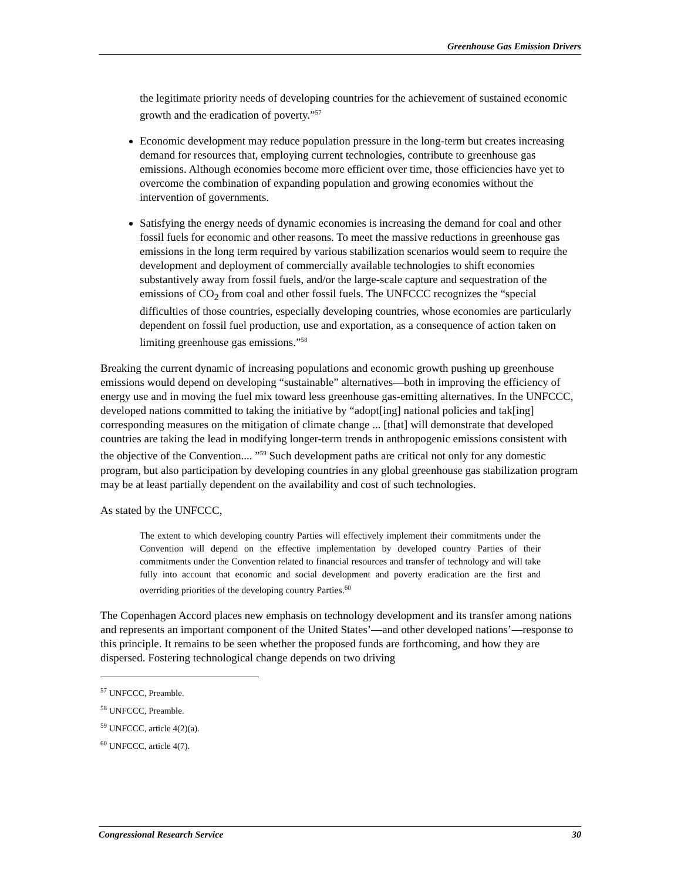Greenhouse Gas Emission Drivers
the legitimate priority needs of developing countries for the achievement of sustained economic growth and the eradication of poverty.”<sup>57</sup>
Economic development may reduce population pressure in the long-term but creates increasing demand for resources that, employing current technologies, contribute to greenhouse gas emissions. Although economies become more efficient over time, those efficiencies have yet to overcome the combination of expanding population and growing economies without the intervention of governments.
Satisfying the energy needs of dynamic economies is increasing the demand for coal and other fossil fuels for economic and other reasons. To meet the massive reductions in greenhouse gas emissions in the long term required by various stabilization scenarios would seem to require the development and deployment of commercially available technologies to shift economies substantively away from fossil fuels, and/or the large-scale capture and sequestration of the emissions of CO<sub>2</sub> from coal and other fossil fuels. The UNFCCC recognizes the “special difficulties of those countries, especially developing countries, whose economies are particularly dependent on fossil fuel production, use and exportation, as a consequence of action taken on limiting greenhouse gas emissions.”<sup>58</sup>
Breaking the current dynamic of increasing populations and economic growth pushing up greenhouse emissions would depend on developing “sustainable” alternatives—both in improving the efficiency of energy use and in moving the fuel mix toward less greenhouse gas-emitting alternatives. In the UNFCCC, developed nations committed to taking the initiative by “adopt[ing] national policies and tak[ing] corresponding measures on the mitigation of climate change ... [that] will demonstrate that developed countries are taking the lead in modifying longer-term trends in anthropogenic emissions consistent with the objective of the Convention.... ”<sup>59</sup> Such development paths are critical not only for any domestic program, but also participation by developing countries in any global greenhouse gas stabilization program may be at least partially dependent on the availability and cost of such technologies.
As stated by the UNFCCC,
The extent to which developing country Parties will effectively implement their commitments under the Convention will depend on the effective implementation by developed country Parties of their commitments under the Convention related to financial resources and transfer of technology and will take fully into account that economic and social development and poverty eradication are the first and overriding priorities of the developing country Parties.<sup>60</sup>
The Copenhagen Accord places new emphasis on technology development and its transfer among nations and represents an important component of the United States’—and other developed nations’—response to this principle. It remains to be seen whether the proposed funds are forthcoming, and how they are dispersed. Fostering technological change depends on two driving
<sup>57</sup> UNFCCC, Preamble.
<sup>58</sup> UNFCCC, Preamble.
<sup>59</sup> UNFCCC, article 4(2)(a).
<sup>60</sup> UNFCCC, article 4(7).
Congressional Research Service 30